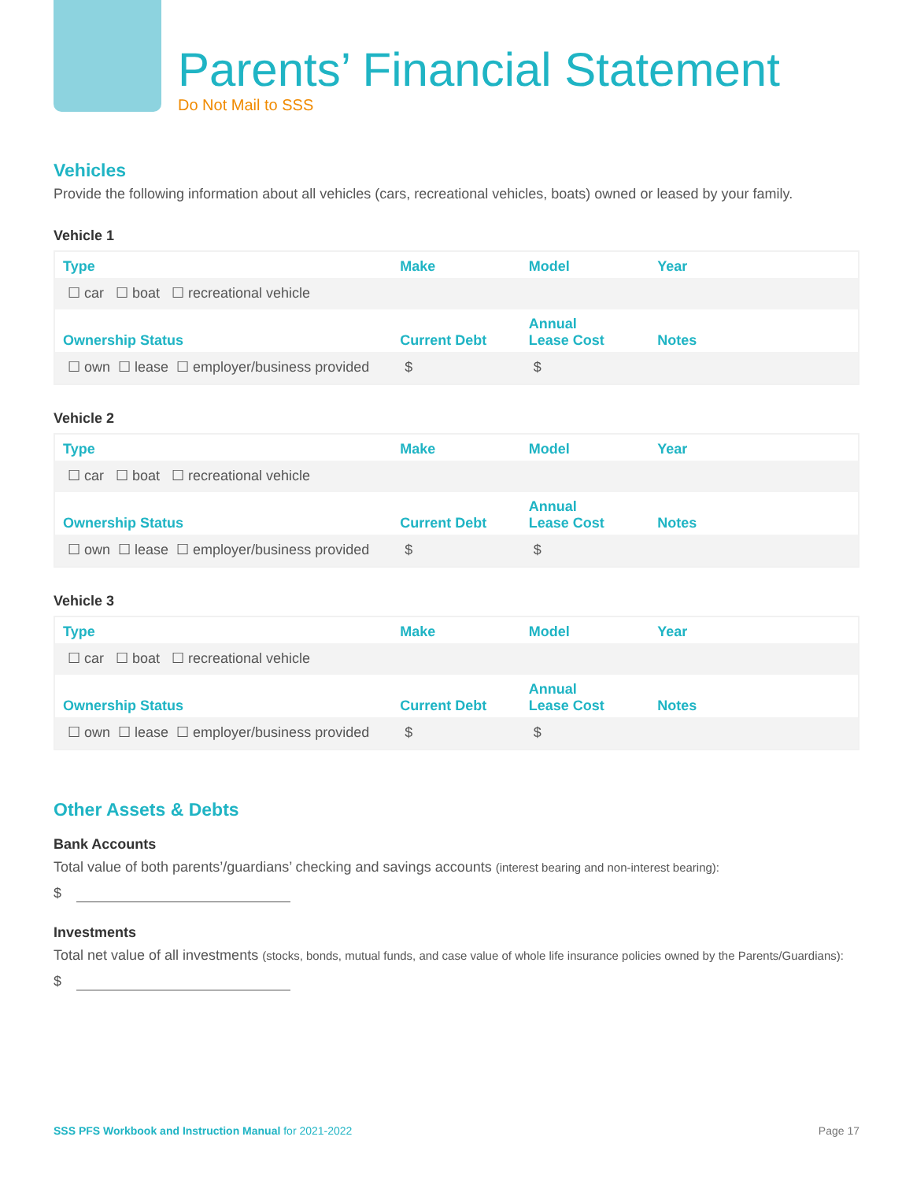Parents’ Financial Statement
Do Not Mail to SSS
Vehicles
Provide the following information about all vehicles (cars, recreational vehicles, boats) owned or leased by your family.
Vehicle 1
| Type | Make | Model | Year |
| --- | --- | --- | --- |
| ☐ car ☐ boat ☐ recreational vehicle | | | |
| Ownership Status | Current Debt | Annual Lease Cost | Notes |
| ☐ own ☐ lease ☐ employer/business provided | $ | $ | |
Vehicle 2
| Type | Make | Model | Year |
| --- | --- | --- | --- |
| ☐ car ☐ boat ☐ recreational vehicle | | | |
| Ownership Status | Current Debt | Annual Lease Cost | Notes |
| ☐ own ☐ lease ☐ employer/business provided | $ | $ | |
Vehicle 3
| Type | Make | Model | Year |
| --- | --- | --- | --- |
| ☐ car ☐ boat ☐ recreational vehicle | | | |
| Ownership Status | Current Debt | Annual Lease Cost | Notes |
| ☐ own ☐ lease ☐ employer/business provided | $ | $ | |
Other Assets & Debts
Bank Accounts
Total value of both parents’/guardians’ checking and savings accounts (interest bearing and non-interest bearing):
$
Investments
Total net value of all investments (stocks, bonds, mutual funds, and case value of whole life insurance policies owned by the Parents/Guardians):
$
SSS PFS Workbook and Instruction Manual for 2021-2022 Page 17